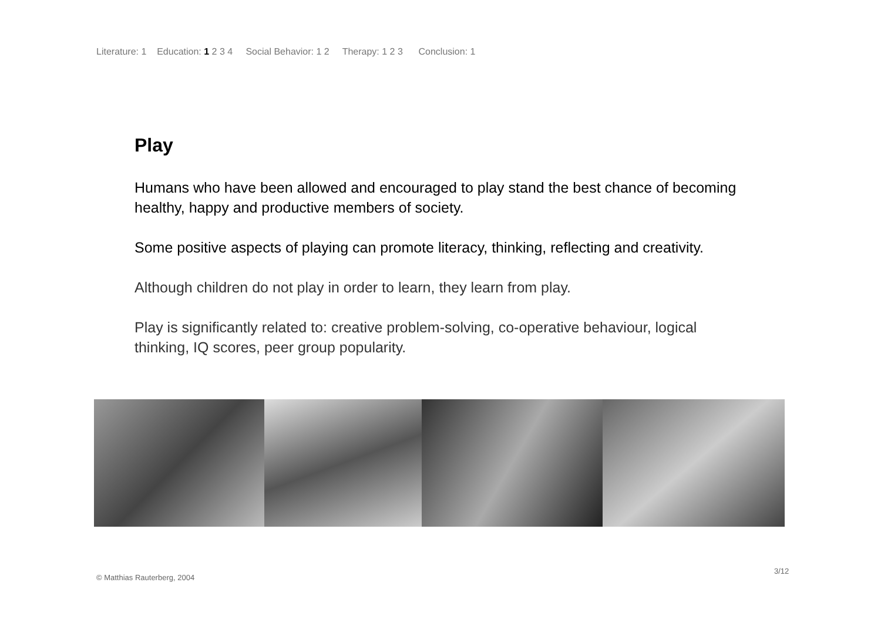Literature: 1 Education: 1 2 3 4 Social Behavior: 1 2 Therapy: 1 2 3 Conclusion: 1
Play
Humans who have been allowed and encouraged to play stand the best chance of becoming healthy, happy and productive members of society.
Some positive aspects of playing can promote literacy, thinking, reflecting and creativity.
Although children do not play in order to learn, they learn from play.
Play is significantly related to: creative problem-solving, co-operative behaviour, logical thinking, IQ scores, peer group popularity.
3/12
© Matthias Rauterberg, 2004